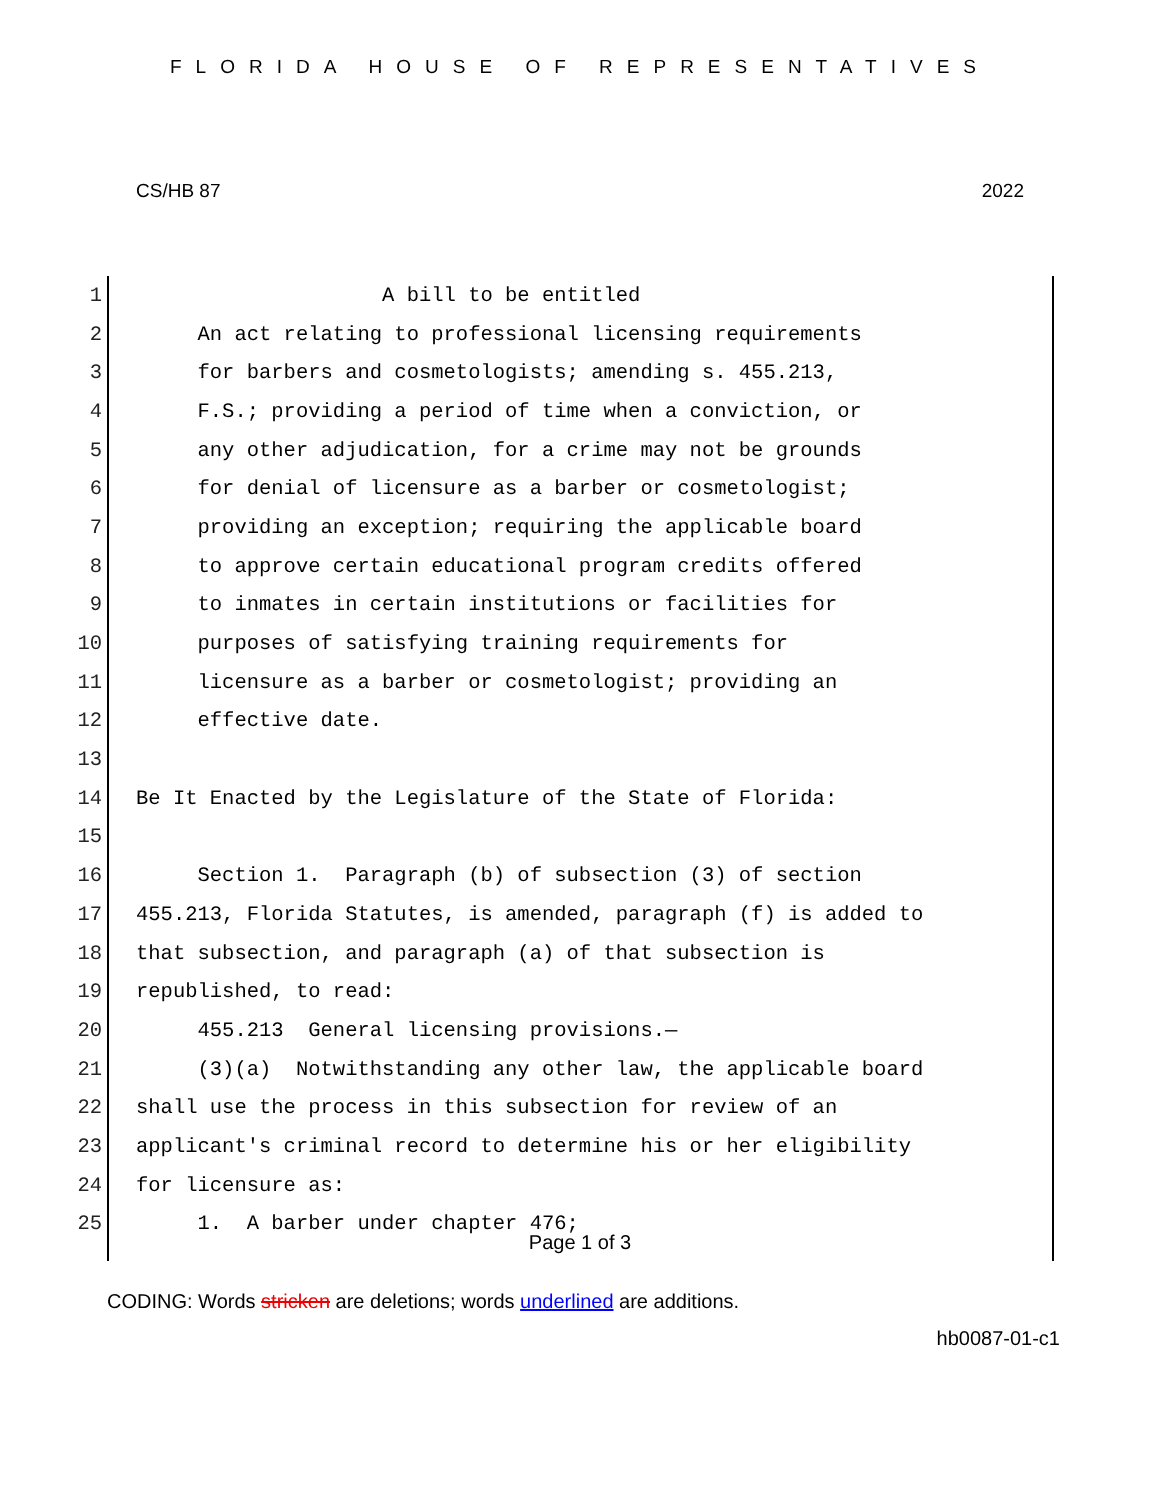FLORIDA HOUSE OF REPRESENTATIVES
CS/HB 87 2022
1 A bill to be entitled
2 An act relating to professional licensing requirements
3 for barbers and cosmetologists; amending s. 455.213,
4 F.S.; providing a period of time when a conviction, or
5 any other adjudication, for a crime may not be grounds
6 for denial of licensure as a barber or cosmetologist;
7 providing an exception; requiring the applicable board
8 to approve certain educational program credits offered
9 to inmates in certain institutions or facilities for
10 purposes of satisfying training requirements for
11 licensure as a barber or cosmetologist; providing an
12 effective date.
13
14 Be It Enacted by the Legislature of the State of Florida:
15
16 Section 1. Paragraph (b) of subsection (3) of section
17 455.213, Florida Statutes, is amended, paragraph (f) is added to
18 that subsection, and paragraph (a) of that subsection is
19 republished, to read:
20 455.213 General licensing provisions.—
21 (3)(a) Notwithstanding any other law, the applicable board
22 shall use the process in this subsection for review of an
23 applicant's criminal record to determine his or her eligibility
24 for licensure as:
25 1. A barber under chapter 476;
Page 1 of 3
CODING: Words stricken are deletions; words underlined are additions.
hb0087-01-c1